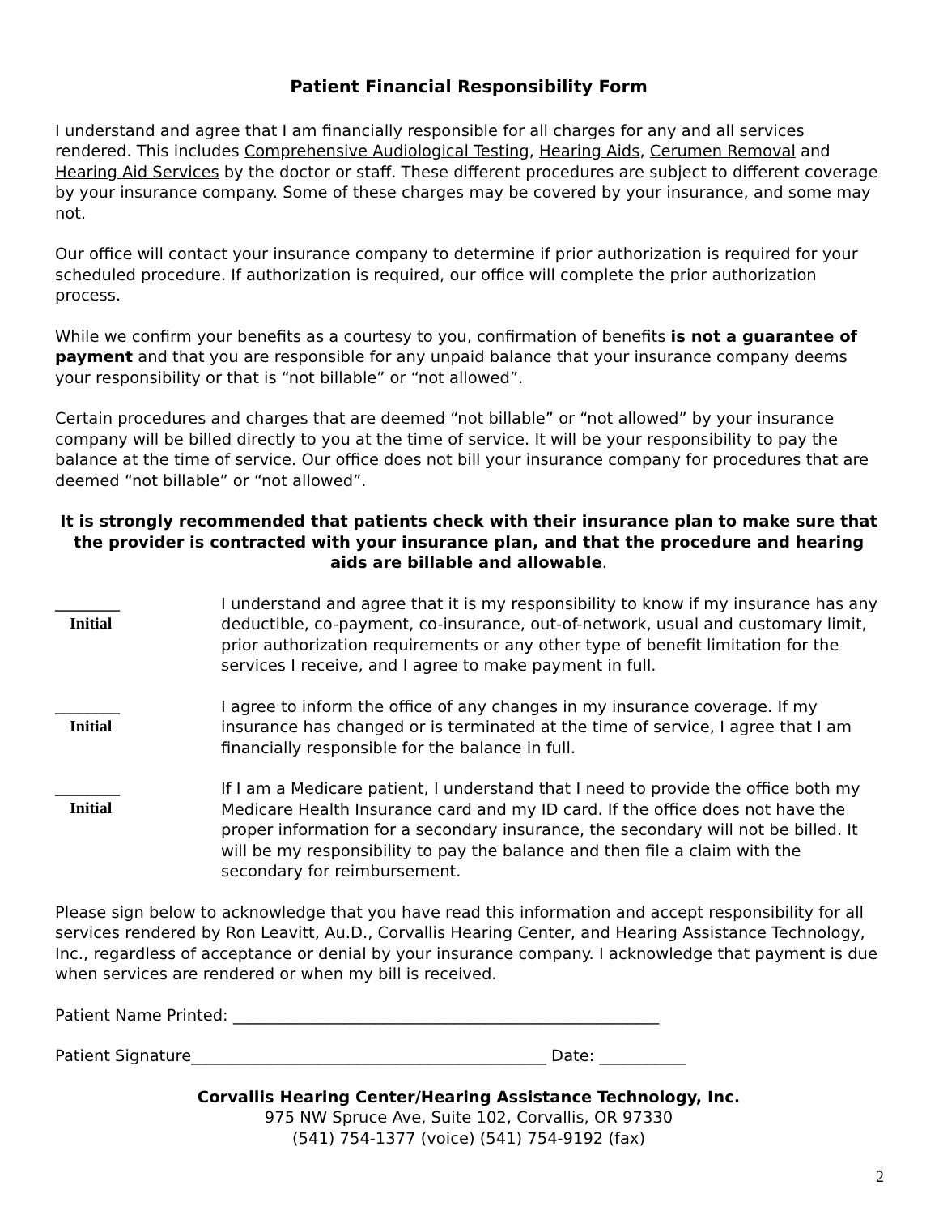Patient Financial Responsibility Form
I understand and agree that I am financially responsible for all charges for any and all services rendered. This includes Comprehensive Audiological Testing, Hearing Aids, Cerumen Removal and Hearing Aid Services by the doctor or staff. These different procedures are subject to different coverage by your insurance company. Some of these charges may be covered by your insurance, and some may not.
Our office will contact your insurance company to determine if prior authorization is required for your scheduled procedure. If authorization is required, our office will complete the prior authorization process.
While we confirm your benefits as a courtesy to you, confirmation of benefits is not a guarantee of payment and that you are responsible for any unpaid balance that your insurance company deems your responsibility or that is “not billable” or “not allowed”.
Certain procedures and charges that are deemed “not billable” or “not allowed” by your insurance company will be billed directly to you at the time of service. It will be your responsibility to pay the balance at the time of service. Our office does not bill your insurance company for procedures that are deemed “not billable” or “not allowed”.
It is strongly recommended that patients check with their insurance plan to make sure that the provider is contracted with your insurance plan, and that the procedure and hearing aids are billable and allowable.
________
Initial
I understand and agree that it is my responsibility to know if my insurance has any deductible, co-payment, co-insurance, out-of-network, usual and customary limit, prior authorization requirements or any other type of benefit limitation for the services I receive, and I agree to make payment in full.
________
Initial
I agree to inform the office of any changes in my insurance coverage. If my insurance has changed or is terminated at the time of service, I agree that I am financially responsible for the balance in full.
________
Initial
If I am a Medicare patient, I understand that I need to provide the office both my Medicare Health Insurance card and my ID card. If the office does not have the proper information for a secondary insurance, the secondary will not be billed. It will be my responsibility to pay the balance and then file a claim with the secondary for reimbursement.
Please sign below to acknowledge that you have read this information and accept responsibility for all services rendered by Ron Leavitt, Au.D., Corvallis Hearing Center, and Hearing Assistance Technology, Inc., regardless of acceptance or denial by your insurance company. I acknowledge that payment is due when services are rendered or when my bill is received.
Patient Name Printed: ______________________________________________________
Patient Signature_____________________________________________ Date: ___________
Corvallis Hearing Center/Hearing Assistance Technology, Inc.
975 NW Spruce Ave, Suite 102, Corvallis, OR 97330
(541) 754-1377 (voice) (541) 754-9192 (fax)
2